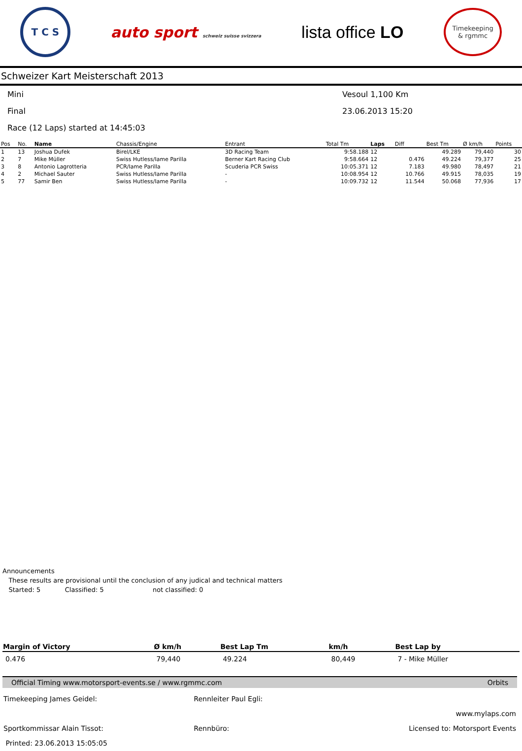T C S
auto sport schweiz suisse svizzera
lista office LO
Timekeeping
& rgmmc
Schweizer Kart Meisterschaft 2013
Mini Vesoul 1,100 Km
Final 23.06.2013 15:20
Race (12 Laps) started at 14:45:03
| Pos | No. | Name | Chassis/Engine | Entrant | Total Tm | Laps | Diff | Best Tm | Ø km/h | Points |
| --- | --- | --- | --- | --- | --- | --- | --- | --- | --- | --- |
| 1 | 13 | Joshua Dufek | Birel/LKE | 3D Racing Team | 9:58.188 | 12 | | 49.289 | 79,440 | 30 |
| 2 | 7 | Mike Müller | Swiss Hutless/Iame Parilla | Berner Kart Racing Club | 9:58.664 | 12 | 0.476 | 49.224 | 79,377 | 25 |
| 3 | 8 | Antonio Lagrotteria | PCR/Iame Parilla | Scuderia PCR Swiss | 10:05.371 | 12 | 7.183 | 49.980 | 78,497 | 21 |
| 4 | 2 | Michael Sauter | Swiss Hutless/Iame Parilla | - | 10:08.954 | 12 | 10.766 | 49.915 | 78,035 | 19 |
| 5 | 77 | Samir Ben | Swiss Hutless/Iame Parilla | - | 10:09.732 | 12 | 11.544 | 50.068 | 77,936 | 17 |
Announcements
These results are provisional until the conclusion of any judical and technical matters
Started: 5 Classified: 5 not classified: 0
| Margin of Victory | Ø km/h | Best Lap Tm | km/h | Best Lap by |
| --- | --- | --- | --- | --- |
| 0.476 | 79,440 | 49.224 | 80,449 | 7 - Mike Müller |
Official Timing www.motorsport-events.se / www.rgmmc.com Orbits
| Timekeeping James Geidel: | Rennleiter Paul Egli: | |
| | | www.mylaps.com |
| Sportkommissar Alain Tissot: | Rennbüro: | Licensed to: Motorsport Events |
| Printed: 23.06.2013 15:05:05 | | |